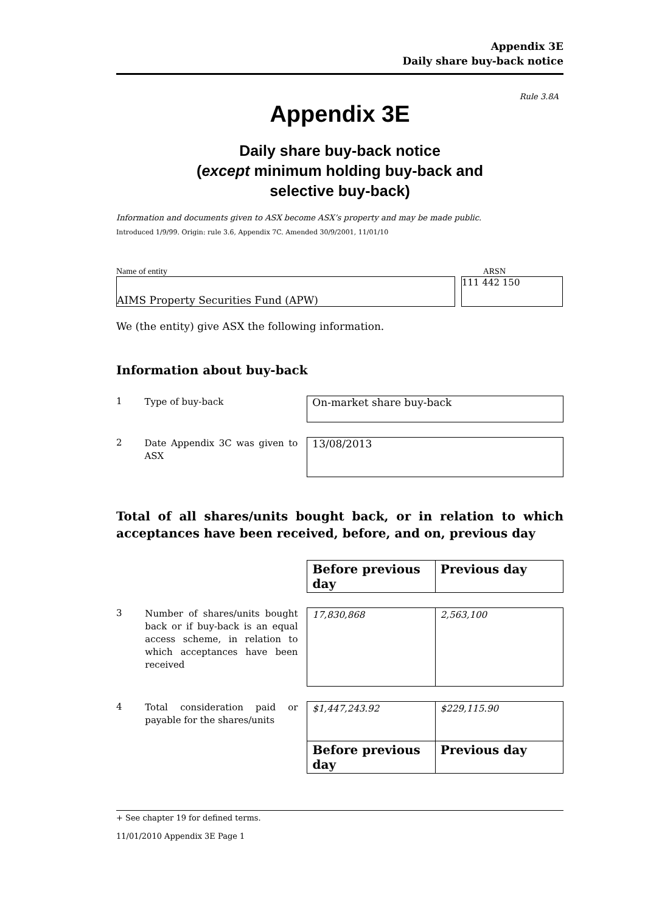Appendix 3E
Daily share buy-back notice
Rule 3.8A
Appendix 3E
Daily share buy-back notice
(except minimum holding buy-back and
selective buy-back)
Information and documents given to ASX become ASX’s property and may be made public.
Introduced 1/9/99. Origin: rule 3.6, Appendix 7C. Amended 30/9/2001, 11/01/10
Name of entity ARSN
AIMS Property Securities Fund (APW) 111 442 150
We (the entity) give ASX the following information.
Information about buy-back
1
Type of buy-back
On-market share buy-back
2
Date Appendix 3C was given to ASX
13/08/2013
Total of all shares/units bought back, or in relation to which acceptances have been received, before, and on, previous day
| Before previous day | Previous day |
| --- | --- |
3
Number of shares/units bought back or if buy-back is an equal access scheme, in relation to which acceptances have been received
| 17,830,868 | 2,563,100 |
4
Total consideration paid or payable for the shares/units
| $1,447,243.92 | $229,115.90 |
| Before previous day | Previous day |
+ See chapter 19 for defined terms.
11/01/2010 Appendix 3E Page 1